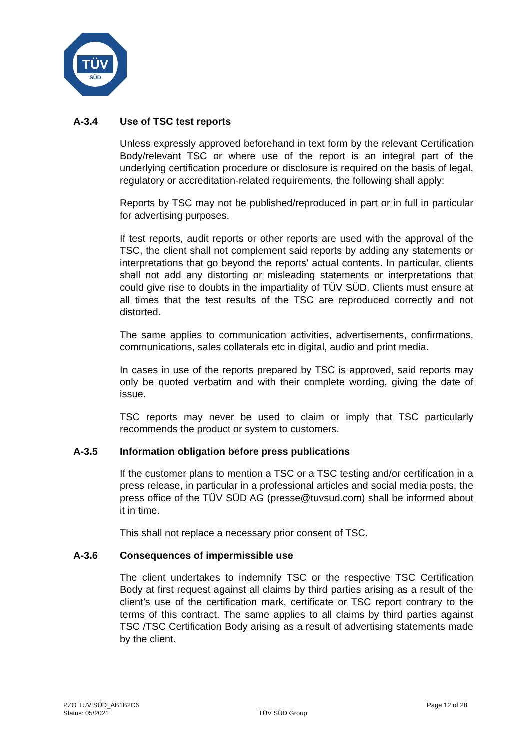TÜV
SÜD
A-3.4 Use of TSC test reports
Unless expressly approved beforehand in text form by the relevant Certification Body/relevant TSC or where use of the report is an integral part of the underlying certification procedure or disclosure is required on the basis of legal, regulatory or accreditation-related requirements, the following shall apply:
Reports by TSC may not be published/reproduced in part or in full in particular for advertising purposes.
If test reports, audit reports or other reports are used with the approval of the TSC, the client shall not complement said reports by adding any statements or interpretations that go beyond the reports' actual contents. In particular, clients shall not add any distorting or misleading statements or interpretations that could give rise to doubts in the impartiality of TÜV SÜD. Clients must ensure at all times that the test results of the TSC are reproduced correctly and not distorted.
The same applies to communication activities, advertisements, confirmations, communications, sales collaterals etc in digital, audio and print media.
In cases in use of the reports prepared by TSC is approved, said reports may only be quoted verbatim and with their complete wording, giving the date of issue.
TSC reports may never be used to claim or imply that TSC particularly recommends the product or system to customers.
A-3.5 Information obligation before press publications
If the customer plans to mention a TSC or a TSC testing and/or certification in a press release, in particular in a professional articles and social media posts, the press office of the TÜV SÜD AG (presse@tuvsud.com) shall be informed about it in time.
This shall not replace a necessary prior consent of TSC.
A-3.6 Consequences of impermissible use
The client undertakes to indemnify TSC or the respective TSC Certification Body at first request against all claims by third parties arising as a result of the client’s use of the certification mark, certificate or TSC report contrary to the terms of this contract. The same applies to all claims by third parties against TSC /TSC Certification Body arising as a result of advertising statements made by the client.
PZO TÜV SÜD_AB1B2C6
Status: 05/2021
TÜV SÜD Group
Page 12 of 28